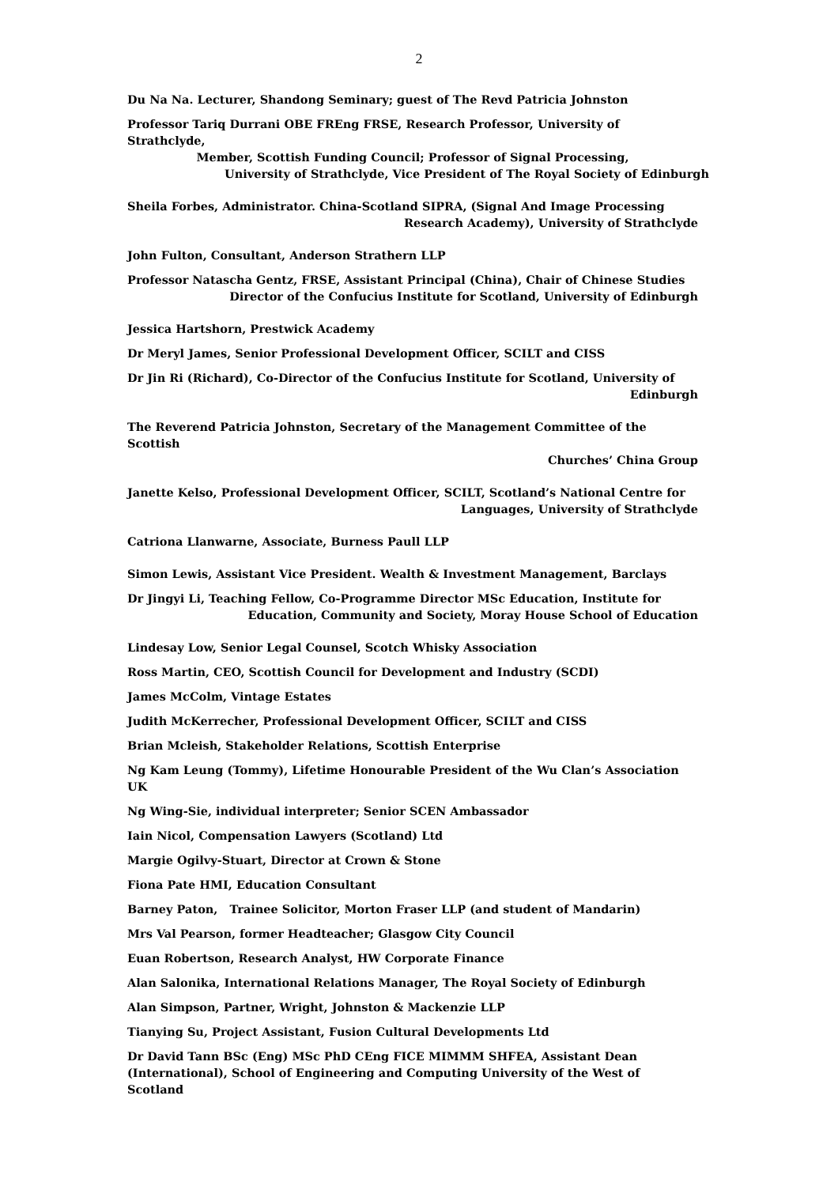2
Du Na Na. Lecturer, Shandong Seminary; guest of The Revd Patricia Johnston
Professor Tariq Durrani OBE FREng FRSE, Research Professor, University of Strathclyde,
Member, Scottish Funding Council; Professor of Signal Processing,
University of Strathclyde, Vice President of The Royal Society of Edinburgh
Sheila Forbes, Administrator. China-Scotland SIPRA, (Signal And Image Processing
Research Academy), University of Strathclyde
John Fulton, Consultant, Anderson Strathern LLP
Professor Natascha Gentz, FRSE, Assistant Principal (China), Chair of Chinese Studies
Director of the Confucius Institute for Scotland, University of Edinburgh
Jessica Hartshorn, Prestwick Academy
Dr Meryl James, Senior Professional Development Officer, SCILT and CISS
Dr Jin Ri (Richard), Co-Director of the Confucius Institute for Scotland, University of
Edinburgh
The Reverend Patricia Johnston, Secretary of the Management Committee of the Scottish
Churches’ China Group
Janette Kelso, Professional Development Officer, SCILT, Scotland’s National Centre for
Languages, University of Strathclyde
Catriona Llanwarne, Associate, Burness Paull LLP
Simon Lewis, Assistant Vice President. Wealth & Investment Management, Barclays
Dr Jingyi Li, Teaching Fellow, Co-Programme Director MSc Education, Institute for
Education, Community and Society, Moray House School of Education
Lindesay Low, Senior Legal Counsel, Scotch Whisky Association
Ross Martin, CEO, Scottish Council for Development and Industry (SCDI)
James McColm, Vintage Estates
Judith McKerrecher, Professional Development Officer, SCILT and CISS
Brian Mcleish, Stakeholder Relations, Scottish Enterprise
Ng Kam Leung (Tommy), Lifetime Honourable President of the Wu Clan’s Association UK
Ng Wing-Sie, individual interpreter; Senior SCEN Ambassador
Iain Nicol, Compensation Lawyers (Scotland) Ltd
Margie Ogilvy-Stuart, Director at Crown & Stone
Fiona Pate HMI, Education Consultant
Barney Paton, Trainee Solicitor, Morton Fraser LLP (and student of Mandarin)
Mrs Val Pearson, former Headteacher; Glasgow City Council
Euan Robertson, Research Analyst, HW Corporate Finance
Alan Salonika, International Relations Manager, The Royal Society of Edinburgh
Alan Simpson, Partner, Wright, Johnston & Mackenzie LLP
Tianying Su, Project Assistant, Fusion Cultural Developments Ltd
Dr David Tann BSc (Eng) MSc PhD CEng FICE MIMMM SHFEA, Assistant Dean (International), School of Engineering and Computing University of the West of Scotland